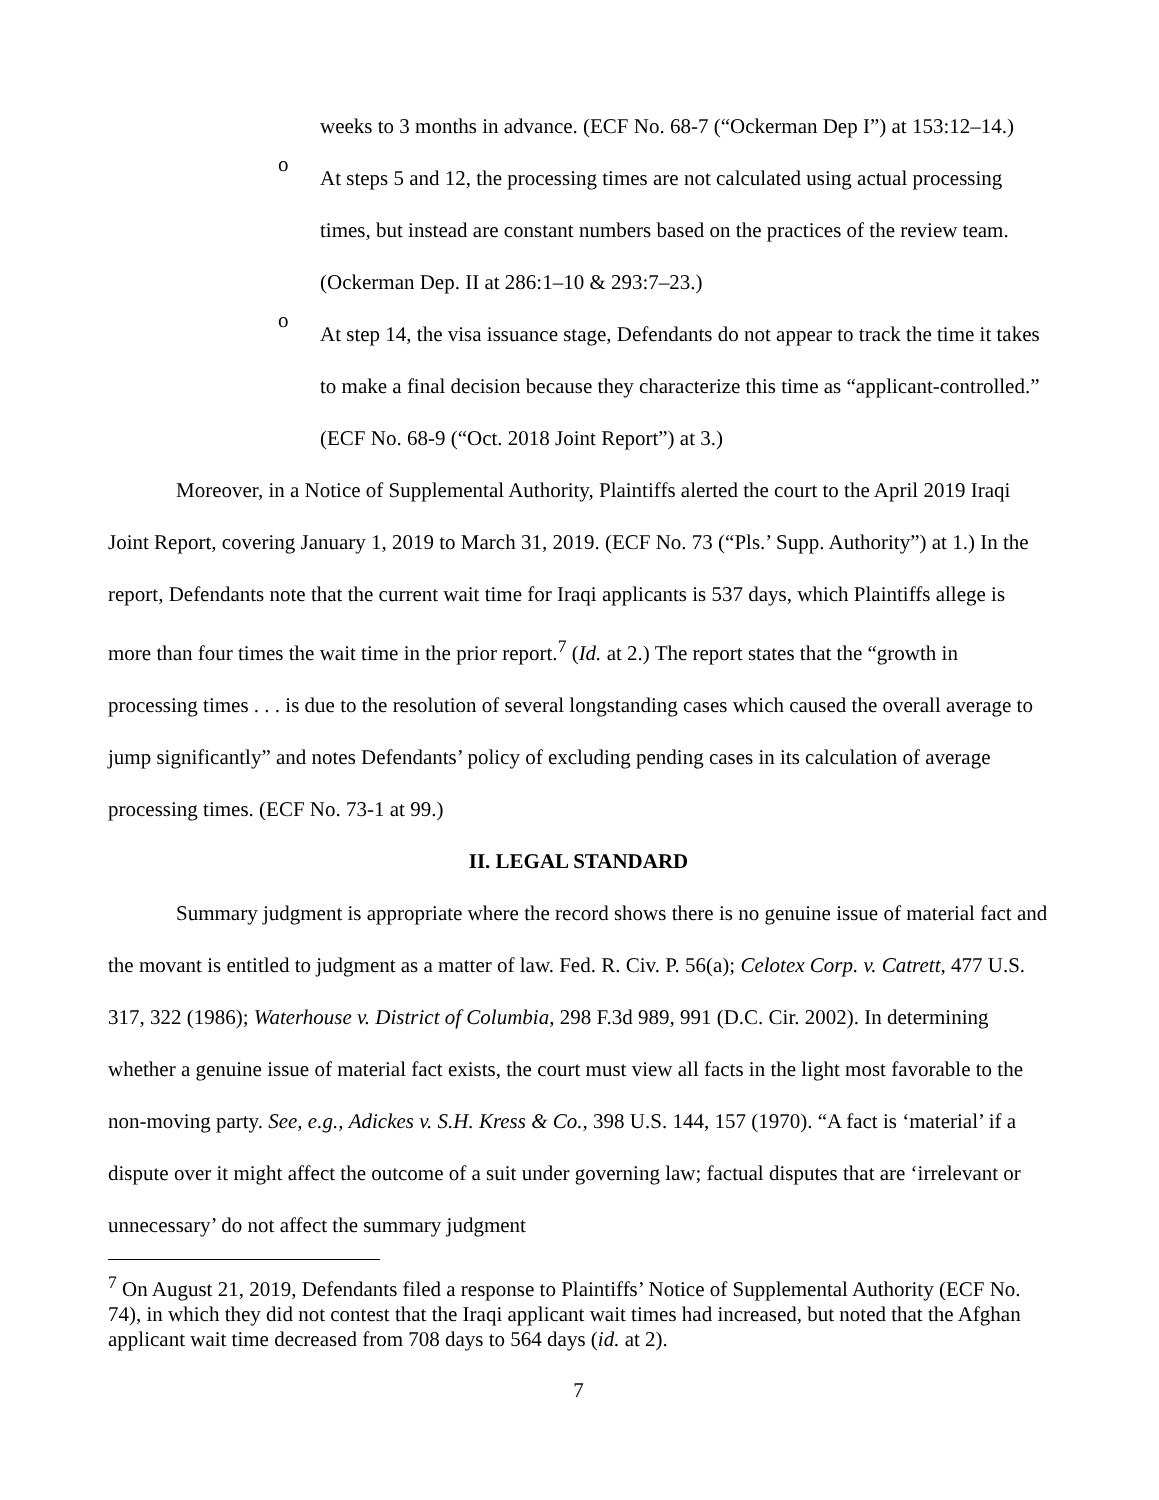weeks to 3 months in advance. (ECF No. 68-7 (“Ockerman Dep I”) at 153:12–14.)
o
At steps 5 and 12, the processing times are not calculated using actual processing times, but instead are constant numbers based on the practices of the review team. (Ockerman Dep. II at 286:1–10 & 293:7–23.)
o
At step 14, the visa issuance stage, Defendants do not appear to track the time it takes to make a final decision because they characterize this time as “applicant-controlled.” (ECF No. 68-9 (“Oct. 2018 Joint Report”) at 3.)
Moreover, in a Notice of Supplemental Authority, Plaintiffs alerted the court to the April 2019 Iraqi Joint Report, covering January 1, 2019 to March 31, 2019. (ECF No. 73 (“Pls.’ Supp. Authority”) at 1.) In the report, Defendants note that the current wait time for Iraqi applicants is 537 days, which Plaintiffs allege is more than four times the wait time in the prior report.<sup>7</sup> (Id. at 2.) The report states that the “growth in processing times . . . is due to the resolution of several longstanding cases which caused the overall average to jump significantly” and notes Defendants’ policy of excluding pending cases in its calculation of average processing times. (ECF No. 73-1 at 99.)
II. LEGAL STANDARD
Summary judgment is appropriate where the record shows there is no genuine issue of material fact and the movant is entitled to judgment as a matter of law. Fed. R. Civ. P. 56(a); Celotex Corp. v. Catrett, 477 U.S. 317, 322 (1986); Waterhouse v. District of Columbia, 298 F.3d 989, 991 (D.C. Cir. 2002). In determining whether a genuine issue of material fact exists, the court must view all facts in the light most favorable to the non-moving party. See, e.g., Adickes v. S.H. Kress & Co., 398 U.S. 144, 157 (1970). “A fact is ‘material’ if a dispute over it might affect the outcome of a suit under governing law; factual disputes that are ‘irrelevant or unnecessary’ do not affect the summary judgment
<sup>7</sup> On August 21, 2019, Defendants filed a response to Plaintiffs’ Notice of Supplemental Authority (ECF No. 74), in which they did not contest that the Iraqi applicant wait times had increased, but noted that the Afghan applicant wait time decreased from 708 days to 564 days (id. at 2).
7